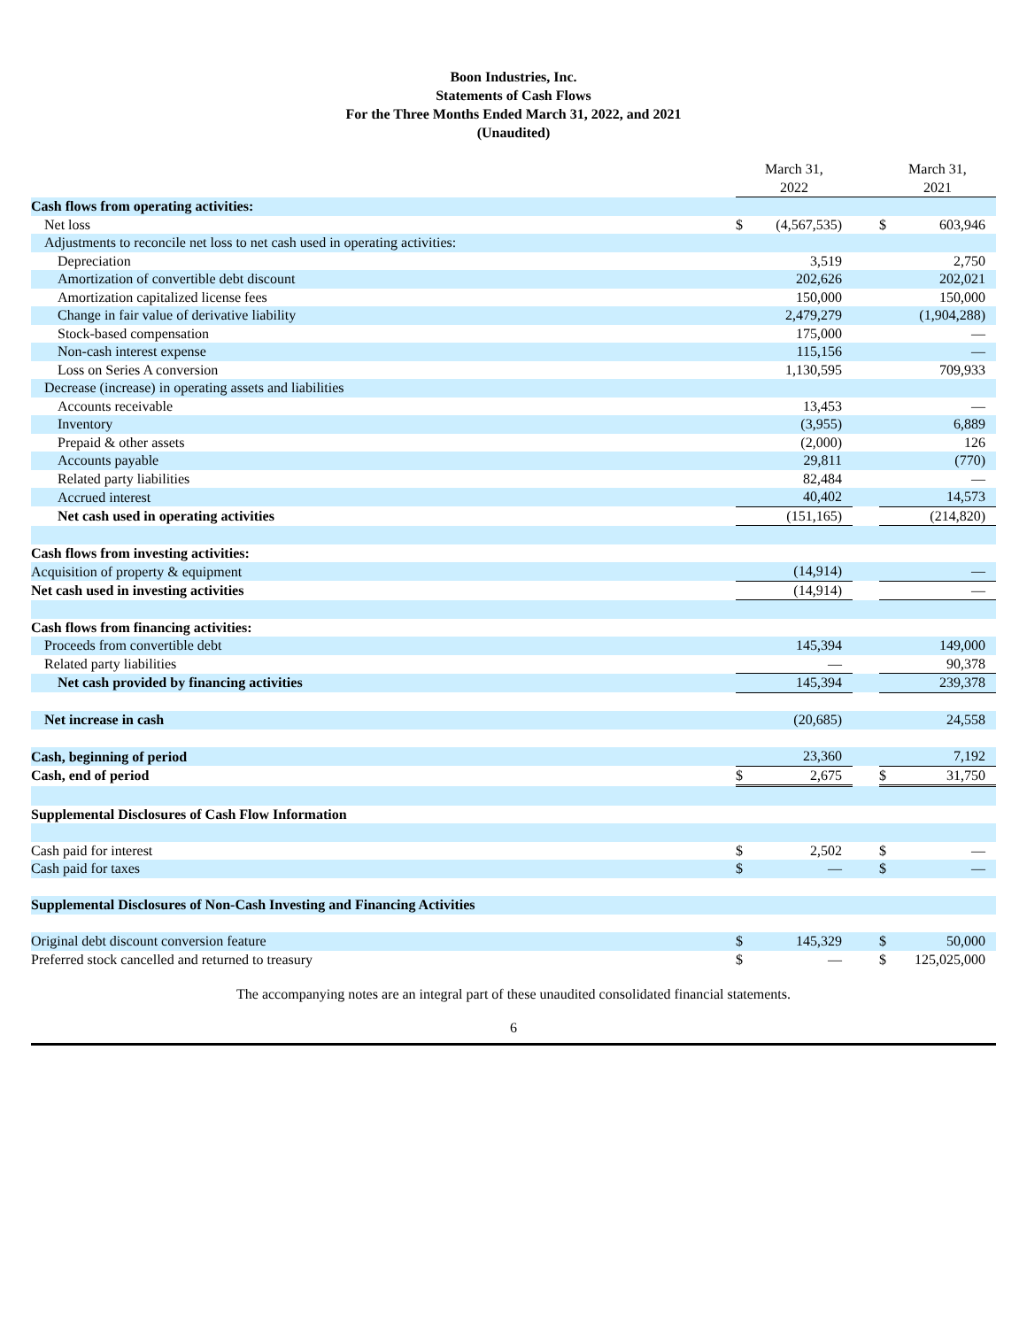Boon Industries, Inc.
Statements of Cash Flows
For the Three Months Ended March 31, 2022, and 2021
(Unaudited)
| | March 31, 2022 | | | March 31, 2021 | |
| Cash flows from operating activities: | | | | | |
| Net loss | $ | (4,567,535) | | $ | 603,946 |
| Adjustments to reconcile net loss to net cash used in operating activities: | | | | | |
| Depreciation | | 3,519 | | | 2,750 |
| Amortization of convertible debt discount | | 202,626 | | | 202,021 |
| Amortization capitalized license fees | | 150,000 | | | 150,000 |
| Change in fair value of derivative liability | | 2,479,279 | | | (1,904,288) |
| Stock-based compensation | | 175,000 | | | — |
| Non-cash interest expense | | 115,156 | | | — |
| Loss on Series A conversion | | 1,130,595 | | | 709,933 |
| Decrease (increase) in operating assets and liabilities | | | | | |
| Accounts receivable | | 13,453 | | | — |
| Inventory | | (3,955) | | | 6,889 |
| Prepaid & other assets | | (2,000) | | | 126 |
| Accounts payable | | 29,811 | | | (770) |
| Related party liabilities | | 82,484 | | | — |
| Accrued interest | | 40,402 | | | 14,573 |
| Net cash used in operating activities | | (151,165) | | | (214,820) |
| Cash flows from investing activities: | | | | | |
| Acquisition of property & equipment | | (14,914) | | | — |
| Net cash used in investing activities | | (14,914) | | | — |
| Cash flows from financing activities: | | | | | |
| Proceeds from convertible debt | | 145,394 | | | 149,000 |
| Related party liabilities | | — | | | 90,378 |
| Net cash provided by financing activities | | 145,394 | | | 239,378 |
| Net increase in cash | | (20,685) | | | 24,558 |
| Cash, beginning of period | | 23,360 | | | 7,192 |
| Cash, end of period | $ | 2,675 | | $ | 31,750 |
| Supplemental Disclosures of Cash Flow Information | | | | | |
| Cash paid for interest | $ | 2,502 | | $ | — |
| Cash paid for taxes | $ | — | | $ | — |
| Supplemental Disclosures of Non-Cash Investing and Financing Activities | | | | | |
| Original debt discount conversion feature | $ | 145,329 | | $ | 50,000 |
| Preferred stock cancelled and returned to treasury | $ | — | | $ | 125,025,000 |
The accompanying notes are an integral part of these unaudited consolidated financial statements.
6